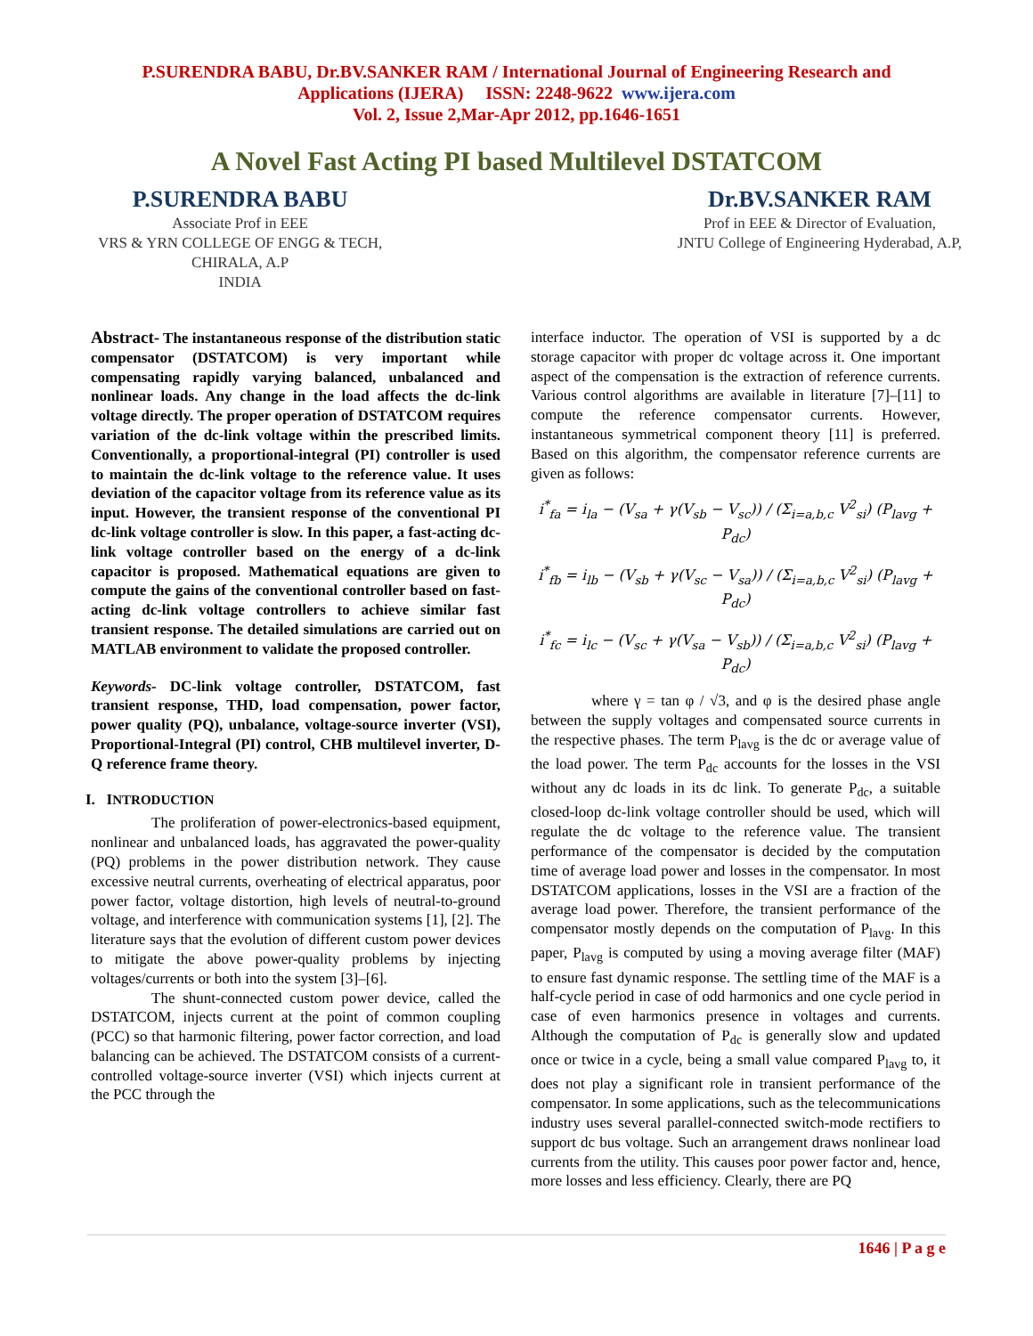P.SURENDRA BABU, Dr.BV.SANKER RAM / International Journal of Engineering Research and
Applications (IJERA) ISSN: 2248-9622 www.ijera.com
Vol. 2, Issue 2,Mar-Apr 2012, pp.1646-1651
A Novel Fast Acting PI based Multilevel DSTATCOM
P.SURENDRA BABU
Associate Prof in EEE
VRS & YRN COLLEGE OF ENGG & TECH,
CHIRALA, A.P
INDIA
Dr.BV.SANKER RAM
Prof in EEE & Director of Evaluation,
JNTU College of Engineering Hyderabad, A.P,
Abstract- The instantaneous response of the distribution static compensator (DSTATCOM) is very important while compensating rapidly varying balanced, unbalanced and nonlinear loads. Any change in the load affects the dc-link voltage directly. The proper operation of DSTATCOM requires variation of the dc-link voltage within the prescribed limits. Conventionally, a proportional-integral (PI) controller is used to maintain the dc-link voltage to the reference value. It uses deviation of the capacitor voltage from its reference value as its input. However, the transient response of the conventional PI dc-link voltage controller is slow. In this paper, a fast-acting dc-link voltage controller based on the energy of a dc-link capacitor is proposed. Mathematical equations are given to compute the gains of the conventional controller based on fast-acting dc-link voltage controllers to achieve similar fast transient response. The detailed simulations are carried out on MATLAB environment to validate the proposed controller.
Keywords- DC-link voltage controller, DSTATCOM, fast transient response, THD, load compensation, power factor, power quality (PQ), unbalance, voltage-source inverter (VSI), Proportional-Integral (PI) control, CHB multilevel inverter, D-Q reference frame theory.
I. INTRODUCTION
The proliferation of power-electronics-based equipment, nonlinear and unbalanced loads, has aggravated the power-quality (PQ) problems in the power distribution network. They cause excessive neutral currents, overheating of electrical apparatus, poor power factor, voltage distortion, high levels of neutral-to-ground voltage, and interference with communication systems [1], [2]. The literature says that the evolution of different custom power devices to mitigate the above power-quality problems by injecting voltages/currents or both into the system [3]–[6].
The shunt-connected custom power device, called the DSTATCOM, injects current at the point of common coupling (PCC) so that harmonic filtering, power factor correction, and load balancing can be achieved. The DSTATCOM consists of a current-controlled voltage-source inverter (VSI) which injects current at the PCC through the
interface inductor. The operation of VSI is supported by a dc storage capacitor with proper dc voltage across it. One important aspect of the compensation is the extraction of reference currents. Various control algorithms are available in literature [7]–[11] to compute the reference compensator currents. However, instantaneous symmetrical component theory [11] is preferred. Based on this algorithm, the compensator reference currents are given as follows:
i<sup>*</sup><sub>fa</sub> = i<sub>la</sub> − (V<sub>sa</sub> + γ(V<sub>sb</sub> − V<sub>sc</sub>)) / (Σ<sub>i=a,b,c</sub> V<sup>2</sup><sub>si</sub>) (P<sub>lavg</sub> + P<sub>dc</sub>)
i<sup>*</sup><sub>fb</sub> = i<sub>lb</sub> − (V<sub>sb</sub> + γ(V<sub>sc</sub> − V<sub>sa</sub>)) / (Σ<sub>i=a,b,c</sub> V<sup>2</sup><sub>si</sub>) (P<sub>lavg</sub> + P<sub>dc</sub>)
i<sup>*</sup><sub>fc</sub> = i<sub>lc</sub> − (V<sub>sc</sub> + γ(V<sub>sa</sub> − V<sub>sb</sub>)) / (Σ<sub>i=a,b,c</sub> V<sup>2</sup><sub>si</sub>) (P<sub>lavg</sub> + P<sub>dc</sub>)
where γ = tan φ / √3, and φ is the desired phase angle between the supply voltages and compensated source currents in the respective phases. The term P<sub>lavg</sub> is the dc or average value of the load power. The term P<sub>dc</sub> accounts for the losses in the VSI without any dc loads in its dc link. To generate P<sub>dc</sub>, a suitable closed-loop dc-link voltage controller should be used, which will regulate the dc voltage to the reference value. The transient performance of the compensator is decided by the computation time of average load power and losses in the compensator. In most DSTATCOM applications, losses in the VSI are a fraction of the average load power. Therefore, the transient performance of the compensator mostly depends on the computation of P<sub>lavg</sub>. In this paper, P<sub>lavg</sub> is computed by using a moving average filter (MAF) to ensure fast dynamic response. The settling time of the MAF is a half-cycle period in case of odd harmonics and one cycle period in case of even harmonics presence in voltages and currents. Although the computation of P<sub>dc</sub> is generally slow and updated once or twice in a cycle, being a small value compared P<sub>lavg</sub> to, it does not play a significant role in transient performance of the compensator. In some applications, such as the telecommunications industry uses several parallel-connected switch-mode rectifiers to support dc bus voltage. Such an arrangement draws nonlinear load currents from the utility. This causes poor power factor and, hence, more losses and less efficiency. Clearly, there are PQ
1646 | P a g e